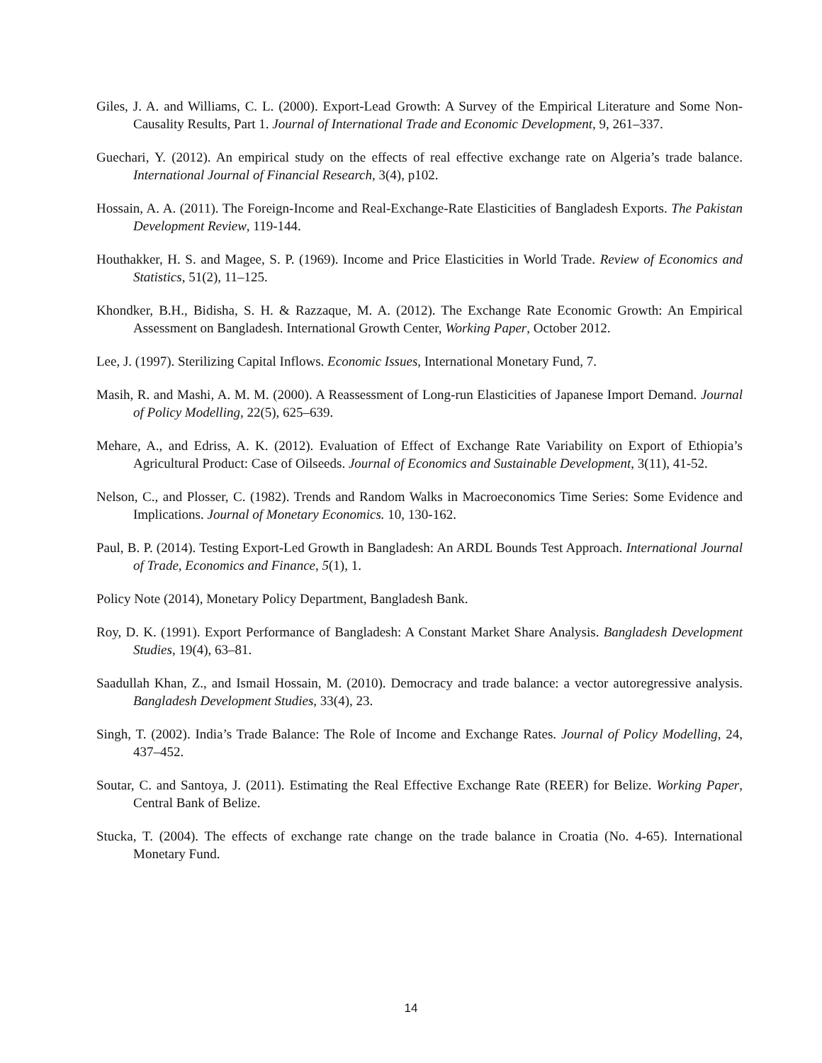Giles, J. A. and Williams, C. L. (2000). Export-Lead Growth: A Survey of the Empirical Literature and Some Non-Causality Results, Part 1. Journal of International Trade and Economic Development, 9, 261–337.
Guechari, Y. (2012). An empirical study on the effects of real effective exchange rate on Algeria’s trade balance. International Journal of Financial Research, 3(4), p102.
Hossain, A. A. (2011). The Foreign-Income and Real-Exchange-Rate Elasticities of Bangladesh Exports. The Pakistan Development Review, 119-144.
Houthakker, H. S. and Magee, S. P. (1969). Income and Price Elasticities in World Trade. Review of Economics and Statistics, 51(2), 11–125.
Khondker, B.H., Bidisha, S. H. & Razzaque, M. A. (2012). The Exchange Rate Economic Growth: An Empirical Assessment on Bangladesh. International Growth Center, Working Paper, October 2012.
Lee, J. (1997). Sterilizing Capital Inflows. Economic Issues, International Monetary Fund, 7.
Masih, R. and Mashi, A. M. M. (2000). A Reassessment of Long-run Elasticities of Japanese Import Demand. Journal of Policy Modelling, 22(5), 625–639.
Mehare, A., and Edriss, A. K. (2012). Evaluation of Effect of Exchange Rate Variability on Export of Ethiopia’s Agricultural Product: Case of Oilseeds. Journal of Economics and Sustainable Development, 3(11), 41-52.
Nelson, C., and Plosser, C. (1982). Trends and Random Walks in Macroeconomics Time Series: Some Evidence and Implications. Journal of Monetary Economics. 10, 130-162.
Paul, B. P. (2014). Testing Export-Led Growth in Bangladesh: An ARDL Bounds Test Approach. International Journal of Trade, Economics and Finance, 5(1), 1.
Policy Note (2014), Monetary Policy Department, Bangladesh Bank.
Roy, D. K. (1991). Export Performance of Bangladesh: A Constant Market Share Analysis. Bangladesh Development Studies, 19(4), 63–81.
Saadullah Khan, Z., and Ismail Hossain, M. (2010). Democracy and trade balance: a vector autoregressive analysis. Bangladesh Development Studies, 33(4), 23.
Singh, T. (2002). India’s Trade Balance: The Role of Income and Exchange Rates. Journal of Policy Modelling, 24, 437–452.
Soutar, C. and Santoya, J. (2011). Estimating the Real Effective Exchange Rate (REER) for Belize. Working Paper, Central Bank of Belize.
Stucka, T. (2004). The effects of exchange rate change on the trade balance in Croatia (No. 4-65). International Monetary Fund.
14